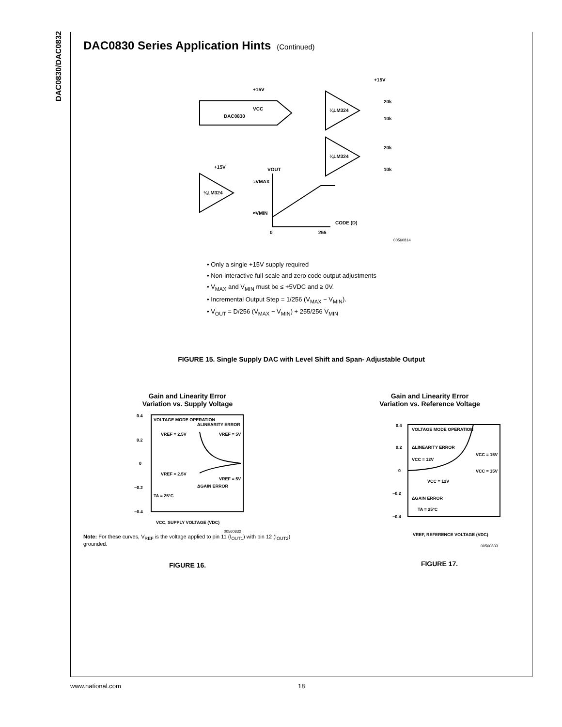DAC0830/DAC0832
DAC0830 Series Application Hints (Continued)
DAC0830
+15V
VCC
¼LM324
¼LM324
¼LM324
CODE (D)
0
255
VOUT
≈VMAX
≈VMIN
20k
10k
20k
10k
+15V
+15V
00560814
• Only a single +15V supply required
• Non-interactive full-scale and zero code output adjustments
• V<sub>MAX</sub> and V<sub>MIN</sub> must be ≤ +5VDC and ≥ 0V.
• Incremental Output Step = 1/256 (V<sub>MAX</sub> − V<sub>MIN</sub>).
• V<sub>OUT</sub> = D/256 (V<sub>MAX</sub> − V<sub>MIN</sub>) + 255/256 V<sub>MIN</sub>
FIGURE 15. Single Supply DAC with Level Shift and Span- Adjustable Output
Gain and Linearity Error
Variation vs. Supply Voltage
VOLTAGE MODE OPERATION
ΔLINEARITY ERROR
VREF = 2.5V
VREF = 5V
VREF = 2.5V
VREF = 5V
ΔGAIN ERROR
TA = 25°C
0.4
0.2
0
−0.2
−0.4
VCC, SUPPLY VOLTAGE (VDC)
00560832
Note: For these curves, V<sub>REF</sub> is the voltage applied to pin 11 (I<sub>OUT1</sub>) with pin 12 (I<sub>OUT2</sub>) grounded.
FIGURE 16.
Gain and Linearity Error
Variation vs. Reference Voltage
VOLTAGE MODE OPERATION
ΔLINEARITY ERROR
VCC = 12V
VCC = 15V
VCC = 15V
VCC = 12V
ΔGAIN ERROR
TA = 25°C
0.4
0.2
0
−0.2
−0.4
VREF, REFERENCE VOLTAGE (VDC)
00560833
FIGURE 17.
www.national.com 18